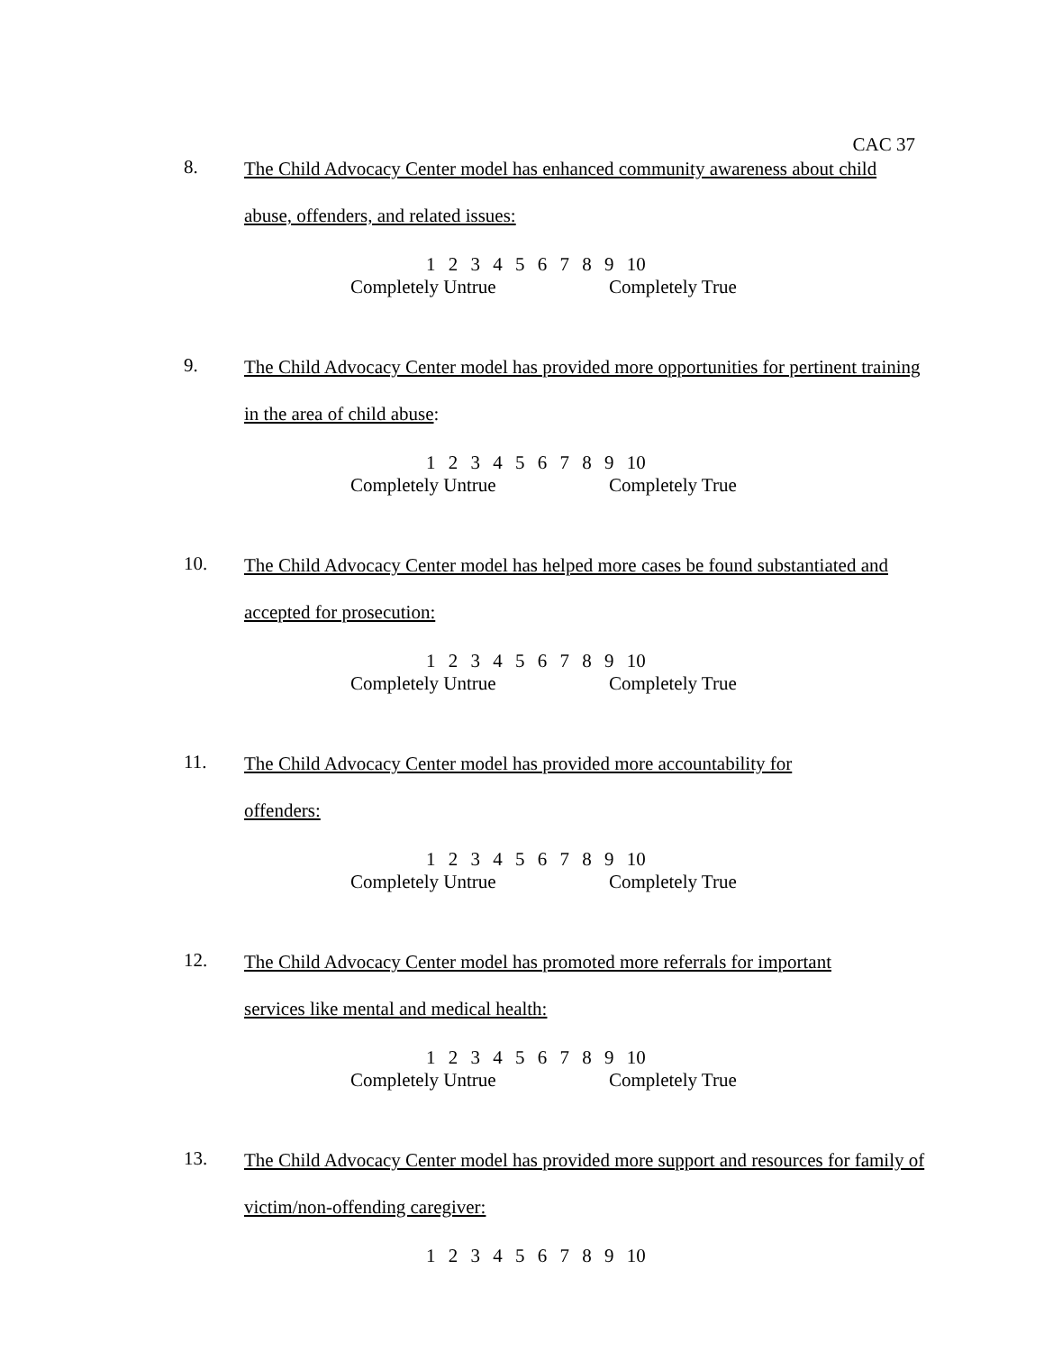CAC 37
8.
The Child Advocacy Center model has enhanced community awareness about child abuse, offenders, and related issues:
1 2 3 4 5 6 7 8 9 10
Completely Untrue Completely True
9.
The Child Advocacy Center model has provided more opportunities for pertinent training in the area of child abuse:
1 2 3 4 5 6 7 8 9 10
Completely Untrue Completely True
10.
The Child Advocacy Center model has helped more cases be found substantiated and accepted for prosecution:
1 2 3 4 5 6 7 8 9 10
Completely Untrue Completely True
11.
The Child Advocacy Center model has provided more accountability for
offenders:
1 2 3 4 5 6 7 8 9 10
Completely Untrue Completely True
12.
The Child Advocacy Center model has promoted more referrals for important
services like mental and medical health:
1 2 3 4 5 6 7 8 9 10
Completely Untrue Completely True
13.
The Child Advocacy Center model has provided more support and resources for family of victim/non-offending caregiver:
1 2 3 4 5 6 7 8 9 10